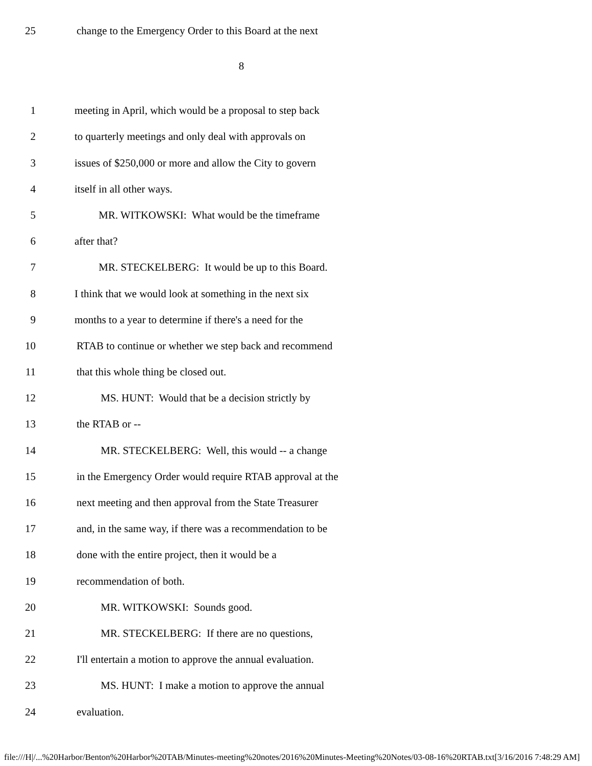25 change to the Emergency Order to this Board at the next
8
1 meeting in April, which would be a proposal to step back
2 to quarterly meetings and only deal with approvals on
3 issues of $250,000 or more and allow the City to govern
4 itself in all other ways.
5 MR. WITKOWSKI: What would be the timeframe
6 after that?
7 MR. STECKELBERG: It would be up to this Board.
8 I think that we would look at something in the next six
9 months to a year to determine if there's a need for the
10 RTAB to continue or whether we step back and recommend
11 that this whole thing be closed out.
12 MS. HUNT: Would that be a decision strictly by
13 the RTAB or --
14 MR. STECKELBERG: Well, this would -- a change
15 in the Emergency Order would require RTAB approval at the
16 next meeting and then approval from the State Treasurer
17 and, in the same way, if there was a recommendation to be
18 done with the entire project, then it would be a
19 recommendation of both.
20 MR. WITKOWSKI: Sounds good.
21 MR. STECKELBERG: If there are no questions,
22 I'll entertain a motion to approve the annual evaluation.
23 MS. HUNT: I make a motion to approve the annual
24 evaluation.
file:///H|/...%20Harbor/Benton%20Harbor%20TAB/Minutes-meeting%20notes/2016%20Minutes-Meeting%20Notes/03-08-16%20RTAB.txt[3/16/2016 7:48:29 AM]